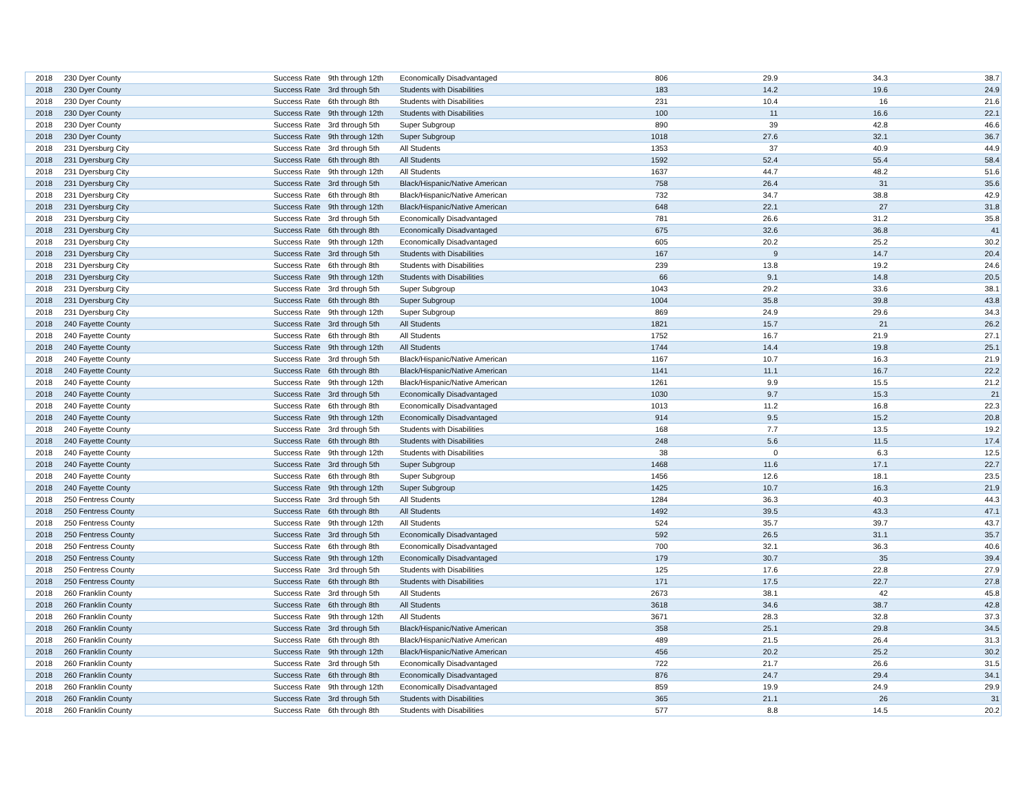| 2018 | 230 Dyer County | Success Rate | 9th through 12th | Economically Disadvantaged | 806 | 29.9 | 34.3 | 38.7 |
| 2018 | 230 Dyer County | Success Rate | 3rd through 5th | Students with Disabilities | 183 | 14.2 | 19.6 | 24.9 |
| 2018 | 230 Dyer County | Success Rate | 6th through 8th | Students with Disabilities | 231 | 10.4 | 16 | 21.6 |
| 2018 | 230 Dyer County | Success Rate | 9th through 12th | Students with Disabilities | 100 | 11 | 16.6 | 22.1 |
| 2018 | 230 Dyer County | Success Rate | 3rd through 5th | Super Subgroup | 890 | 39 | 42.8 | 46.6 |
| 2018 | 230 Dyer County | Success Rate | 9th through 12th | Super Subgroup | 1018 | 27.6 | 32.1 | 36.7 |
| 2018 | 231 Dyersburg City | Success Rate | 3rd through 5th | All Students | 1353 | 37 | 40.9 | 44.9 |
| 2018 | 231 Dyersburg City | Success Rate | 6th through 8th | All Students | 1592 | 52.4 | 55.4 | 58.4 |
| 2018 | 231 Dyersburg City | Success Rate | 9th through 12th | All Students | 1637 | 44.7 | 48.2 | 51.6 |
| 2018 | 231 Dyersburg City | Success Rate | 3rd through 5th | Black/Hispanic/Native American | 758 | 26.4 | 31 | 35.6 |
| 2018 | 231 Dyersburg City | Success Rate | 6th through 8th | Black/Hispanic/Native American | 732 | 34.7 | 38.8 | 42.9 |
| 2018 | 231 Dyersburg City | Success Rate | 9th through 12th | Black/Hispanic/Native American | 648 | 22.1 | 27 | 31.8 |
| 2018 | 231 Dyersburg City | Success Rate | 3rd through 5th | Economically Disadvantaged | 781 | 26.6 | 31.2 | 35.8 |
| 2018 | 231 Dyersburg City | Success Rate | 6th through 8th | Economically Disadvantaged | 675 | 32.6 | 36.8 | 41 |
| 2018 | 231 Dyersburg City | Success Rate | 9th through 12th | Economically Disadvantaged | 605 | 20.2 | 25.2 | 30.2 |
| 2018 | 231 Dyersburg City | Success Rate | 3rd through 5th | Students with Disabilities | 167 | 9 | 14.7 | 20.4 |
| 2018 | 231 Dyersburg City | Success Rate | 6th through 8th | Students with Disabilities | 239 | 13.8 | 19.2 | 24.6 |
| 2018 | 231 Dyersburg City | Success Rate | 9th through 12th | Students with Disabilities | 66 | 9.1 | 14.8 | 20.5 |
| 2018 | 231 Dyersburg City | Success Rate | 3rd through 5th | Super Subgroup | 1043 | 29.2 | 33.6 | 38.1 |
| 2018 | 231 Dyersburg City | Success Rate | 6th through 8th | Super Subgroup | 1004 | 35.8 | 39.8 | 43.8 |
| 2018 | 231 Dyersburg City | Success Rate | 9th through 12th | Super Subgroup | 869 | 24.9 | 29.6 | 34.3 |
| 2018 | 240 Fayette County | Success Rate | 3rd through 5th | All Students | 1821 | 15.7 | 21 | 26.2 |
| 2018 | 240 Fayette County | Success Rate | 6th through 8th | All Students | 1752 | 16.7 | 21.9 | 27.1 |
| 2018 | 240 Fayette County | Success Rate | 9th through 12th | All Students | 1744 | 14.4 | 19.8 | 25.1 |
| 2018 | 240 Fayette County | Success Rate | 3rd through 5th | Black/Hispanic/Native American | 1167 | 10.7 | 16.3 | 21.9 |
| 2018 | 240 Fayette County | Success Rate | 6th through 8th | Black/Hispanic/Native American | 1141 | 11.1 | 16.7 | 22.2 |
| 2018 | 240 Fayette County | Success Rate | 9th through 12th | Black/Hispanic/Native American | 1261 | 9.9 | 15.5 | 21.2 |
| 2018 | 240 Fayette County | Success Rate | 3rd through 5th | Economically Disadvantaged | 1030 | 9.7 | 15.3 | 21 |
| 2018 | 240 Fayette County | Success Rate | 6th through 8th | Economically Disadvantaged | 1013 | 11.2 | 16.8 | 22.3 |
| 2018 | 240 Fayette County | Success Rate | 9th through 12th | Economically Disadvantaged | 914 | 9.5 | 15.2 | 20.8 |
| 2018 | 240 Fayette County | Success Rate | 3rd through 5th | Students with Disabilities | 168 | 7.7 | 13.5 | 19.2 |
| 2018 | 240 Fayette County | Success Rate | 6th through 8th | Students with Disabilities | 248 | 5.6 | 11.5 | 17.4 |
| 2018 | 240 Fayette County | Success Rate | 9th through 12th | Students with Disabilities | 38 | 0 | 6.3 | 12.5 |
| 2018 | 240 Fayette County | Success Rate | 3rd through 5th | Super Subgroup | 1468 | 11.6 | 17.1 | 22.7 |
| 2018 | 240 Fayette County | Success Rate | 6th through 8th | Super Subgroup | 1456 | 12.6 | 18.1 | 23.5 |
| 2018 | 240 Fayette County | Success Rate | 9th through 12th | Super Subgroup | 1425 | 10.7 | 16.3 | 21.9 |
| 2018 | 250 Fentress County | Success Rate | 3rd through 5th | All Students | 1284 | 36.3 | 40.3 | 44.3 |
| 2018 | 250 Fentress County | Success Rate | 6th through 8th | All Students | 1492 | 39.5 | 43.3 | 47.1 |
| 2018 | 250 Fentress County | Success Rate | 9th through 12th | All Students | 524 | 35.7 | 39.7 | 43.7 |
| 2018 | 250 Fentress County | Success Rate | 3rd through 5th | Economically Disadvantaged | 592 | 26.5 | 31.1 | 35.7 |
| 2018 | 250 Fentress County | Success Rate | 6th through 8th | Economically Disadvantaged | 700 | 32.1 | 36.3 | 40.6 |
| 2018 | 250 Fentress County | Success Rate | 9th through 12th | Economically Disadvantaged | 179 | 30.7 | 35 | 39.4 |
| 2018 | 250 Fentress County | Success Rate | 3rd through 5th | Students with Disabilities | 125 | 17.6 | 22.8 | 27.9 |
| 2018 | 250 Fentress County | Success Rate | 6th through 8th | Students with Disabilities | 171 | 17.5 | 22.7 | 27.8 |
| 2018 | 260 Franklin County | Success Rate | 3rd through 5th | All Students | 2673 | 38.1 | 42 | 45.8 |
| 2018 | 260 Franklin County | Success Rate | 6th through 8th | All Students | 3618 | 34.6 | 38.7 | 42.8 |
| 2018 | 260 Franklin County | Success Rate | 9th through 12th | All Students | 3671 | 28.3 | 32.8 | 37.3 |
| 2018 | 260 Franklin County | Success Rate | 3rd through 5th | Black/Hispanic/Native American | 358 | 25.1 | 29.8 | 34.5 |
| 2018 | 260 Franklin County | Success Rate | 6th through 8th | Black/Hispanic/Native American | 489 | 21.5 | 26.4 | 31.3 |
| 2018 | 260 Franklin County | Success Rate | 9th through 12th | Black/Hispanic/Native American | 456 | 20.2 | 25.2 | 30.2 |
| 2018 | 260 Franklin County | Success Rate | 3rd through 5th | Economically Disadvantaged | 722 | 21.7 | 26.6 | 31.5 |
| 2018 | 260 Franklin County | Success Rate | 6th through 8th | Economically Disadvantaged | 876 | 24.7 | 29.4 | 34.1 |
| 2018 | 260 Franklin County | Success Rate | 9th through 12th | Economically Disadvantaged | 859 | 19.9 | 24.9 | 29.9 |
| 2018 | 260 Franklin County | Success Rate | 3rd through 5th | Students with Disabilities | 365 | 21.1 | 26 | 31 |
| 2018 | 260 Franklin County | Success Rate | 6th through 8th | Students with Disabilities | 577 | 8.8 | 14.5 | 20.2 |